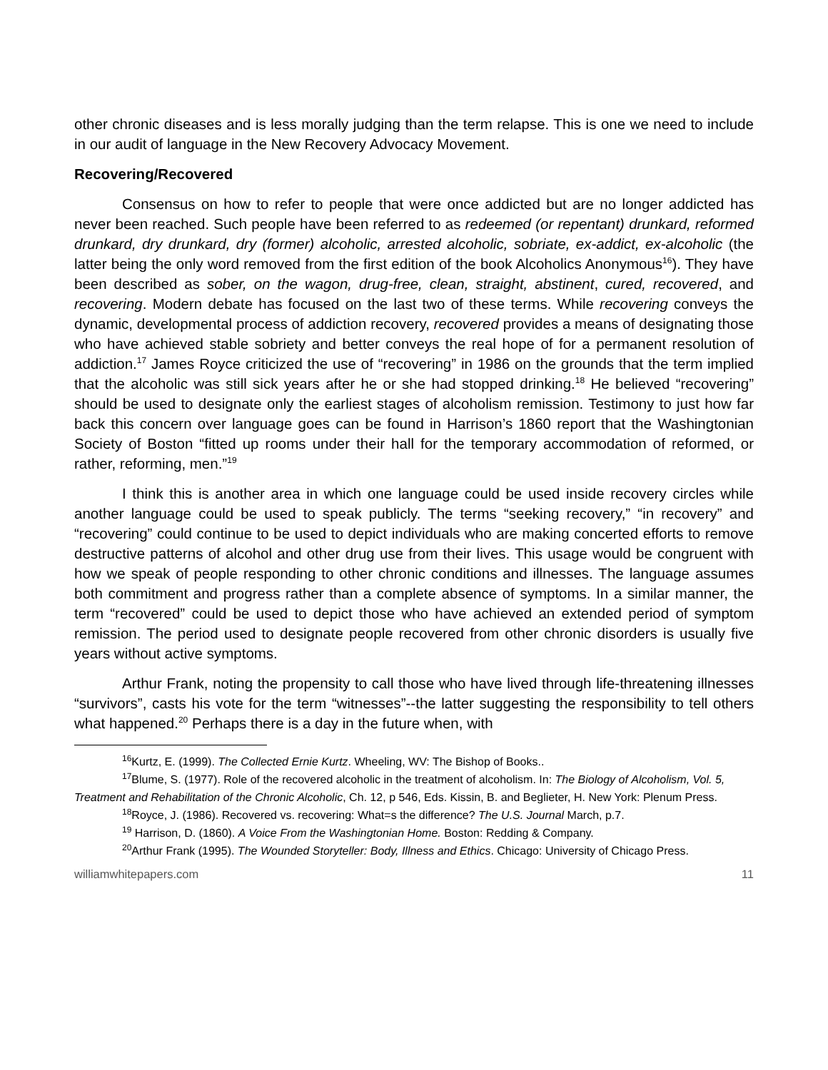other chronic diseases and is less morally judging than the term relapse. This is one we need to include in our audit of language in the New Recovery Advocacy Movement.
Recovering/Recovered
Consensus on how to refer to people that were once addicted but are no longer addicted has never been reached. Such people have been referred to as redeemed (or repentant) drunkard, reformed drunkard, dry drunkard, dry (former) alcoholic, arrested alcoholic, sobriate, ex-addict, ex-alcoholic (the latter being the only word removed from the first edition of the book Alcoholics Anonymous<sup>16</sup>). They have been described as sober, on the wagon, drug-free, clean, straight, abstinent, cured, recovered, and recovering. Modern debate has focused on the last two of these terms. While recovering conveys the dynamic, developmental process of addiction recovery, recovered provides a means of designating those who have achieved stable sobriety and better conveys the real hope of for a permanent resolution of addiction.<sup>17</sup> James Royce criticized the use of “recovering” in 1986 on the grounds that the term implied that the alcoholic was still sick years after he or she had stopped drinking.<sup>18</sup> He believed “recovering” should be used to designate only the earliest stages of alcoholism remission. Testimony to just how far back this concern over language goes can be found in Harrison’s 1860 report that the Washingtonian Society of Boston “fitted up rooms under their hall for the temporary accommodation of reformed, or rather, reforming, men.”<sup>19</sup>
I think this is another area in which one language could be used inside recovery circles while another language could be used to speak publicly. The terms “seeking recovery,” “in recovery” and “recovering” could continue to be used to depict individuals who are making concerted efforts to remove destructive patterns of alcohol and other drug use from their lives. This usage would be congruent with how we speak of people responding to other chronic conditions and illnesses. The language assumes both commitment and progress rather than a complete absence of symptoms. In a similar manner, the term “recovered” could be used to depict those who have achieved an extended period of symptom remission. The period used to designate people recovered from other chronic disorders is usually five years without active symptoms.
Arthur Frank, noting the propensity to call those who have lived through life-threatening illnesses “survivors”, casts his vote for the term “witnesses”--the latter suggesting the responsibility to tell others what happened.<sup>20</sup> Perhaps there is a day in the future when, with
<sup>16</sup> Kurtz, E. (1999). The Collected Ernie Kurtz. Wheeling, WV: The Bishop of Books..
<sup>17</sup> Blume, S. (1977). Role of the recovered alcoholic in the treatment of alcoholism. In: The Biology of Alcoholism, Vol. 5, Treatment and Rehabilitation of the Chronic Alcoholic, Ch. 12, p 546, Eds. Kissin, B. and Beglieter, H. New York: Plenum Press.
<sup>18</sup> Royce, J. (1986). Recovered vs. recovering: What=s the difference? The U.S. Journal March, p.7.
<sup>19</sup> Harrison, D. (1860). A Voice From the Washingtonian Home. Boston: Redding & Company.
<sup>20</sup> Arthur Frank (1995). The Wounded Storyteller: Body, Illness and Ethics. Chicago: University of Chicago Press.
williamwhitepapers.com 11